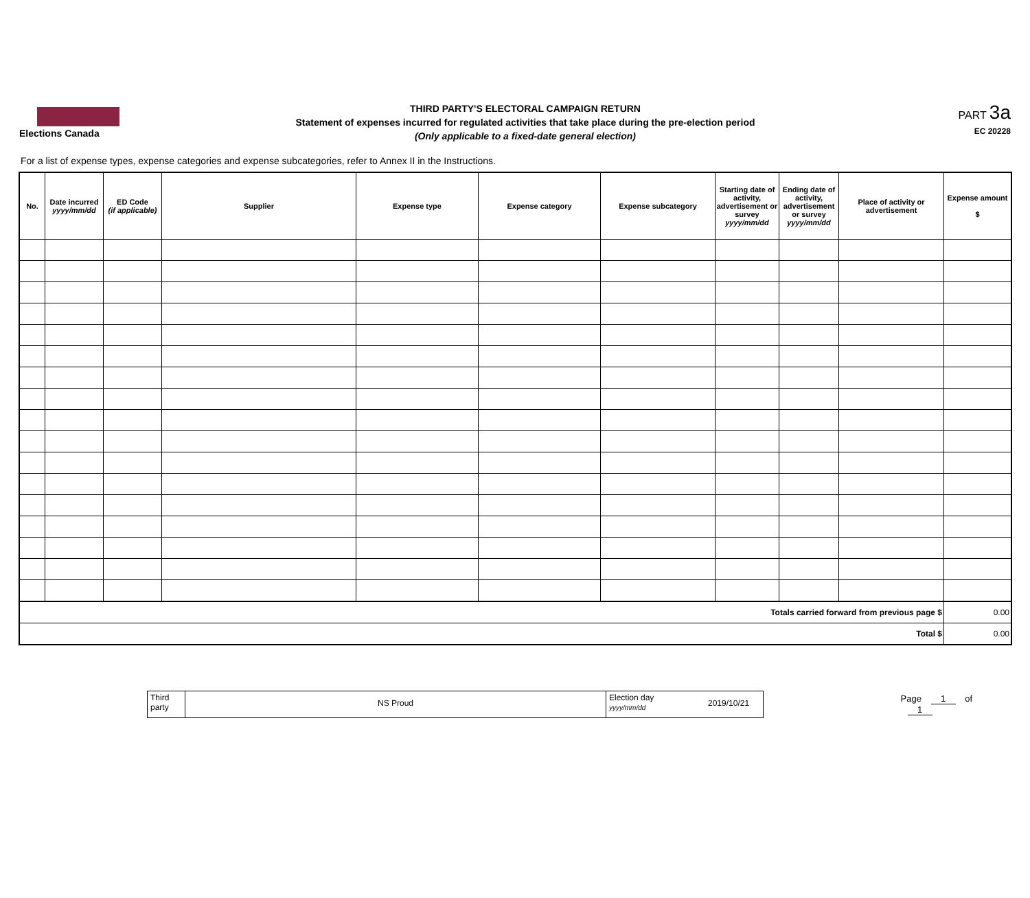Elections Canada
THIRD PARTY'S ELECTORAL CAMPAIGN RETURN
Statement of expenses incurred for regulated activities that take place during the pre-election period
(Only applicable to a fixed-date general election)
PART 3a
EC 20228
For a list of expense types, expense categories and expense subcategories, refer to Annex II in the Instructions.
| No. | Date incurred yyyy/mm/dd | ED Code (if applicable) | Supplier | Expense type | Expense category | Expense subcategory | Starting date of activity, advertisement or survey yyyy/mm/dd | Ending date of activity, advertisement or survey yyyy/mm/dd | Place of activity or advertisement | Expense amount $ |
| --- | --- | --- | --- | --- | --- | --- | --- | --- | --- | --- |
| Totals carried forward from previous page $ | | | | | | | | | | 0.00 |
| Total $ | | | | | | | | | | 0.00 |
Third
party
NS Proud
Election day
yyyy/mm/dd
2019/10/21
Page 1 of 1